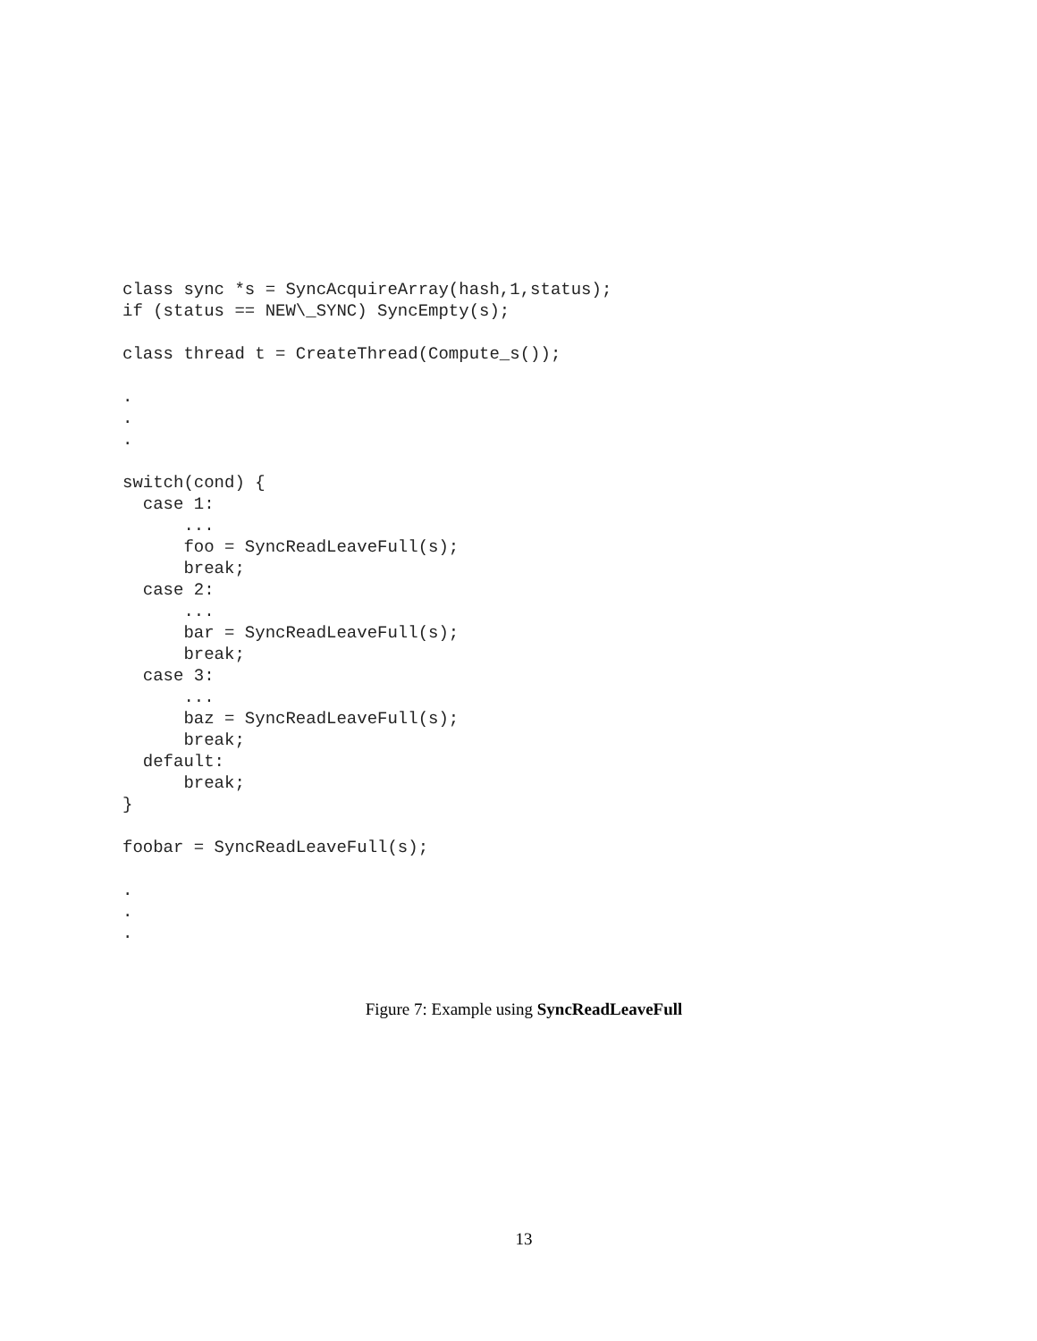class sync *s = SyncAcquireArray(hash,1,status);
if (status == NEW\_SYNC) SyncEmpty(s);

class thread t = CreateThread(Compute_s());

.
.
.

switch(cond) {
  case 1:
      ...
      foo = SyncReadLeaveFull(s);
      break;
  case 2:
      ...
      bar = SyncReadLeaveFull(s);
      break;
  case 3:
      ...
      baz = SyncReadLeaveFull(s);
      break;
  default:
      break;
}

foobar = SyncReadLeaveFull(s);

.
.
.
Figure 7: Example using SyncReadLeaveFull
13